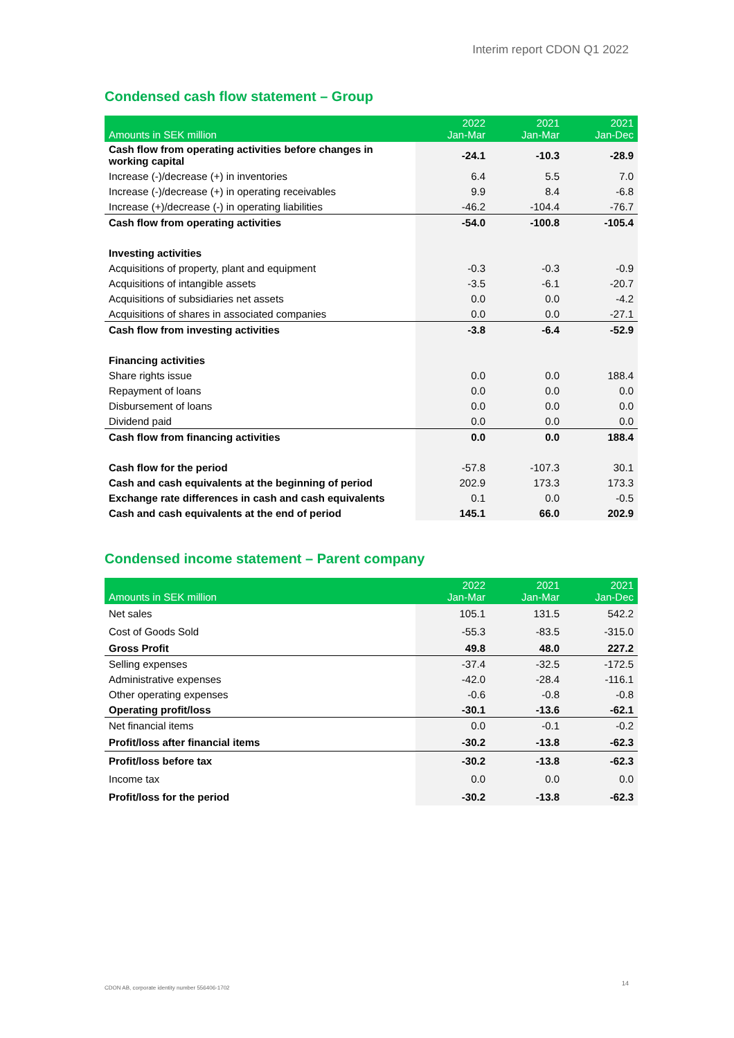Interim report CDON Q1 2022
Condensed cash flow statement – Group
| Amounts in SEK million | 2022 Jan-Mar | 2021 Jan-Mar | 2021 Jan-Dec |
| --- | --- | --- | --- |
| Cash flow from operating activities before changes in working capital | -24.1 | -10.3 | -28.9 |
| Increase (-)/decrease (+) in inventories | 6.4 | 5.5 | 7.0 |
| Increase (-)/decrease (+) in operating receivables | 9.9 | 8.4 | -6.8 |
| Increase (+)/decrease (-) in operating liabilities | -46.2 | -104.4 | -76.7 |
| Cash flow from operating activities | -54.0 | -100.8 | -105.4 |
| Investing activities | | | |
| Acquisitions of property, plant and equipment | -0.3 | -0.3 | -0.9 |
| Acquisitions of intangible assets | -3.5 | -6.1 | -20.7 |
| Acquisitions of subsidiaries net assets | 0.0 | 0.0 | -4.2 |
| Acquisitions of shares in associated companies | 0.0 | 0.0 | -27.1 |
| Cash flow from investing activities | -3.8 | -6.4 | -52.9 |
| Financing activities | | | |
| Share rights issue | 0.0 | 0.0 | 188.4 |
| Repayment of loans | 0.0 | 0.0 | 0.0 |
| Disbursement of loans | 0.0 | 0.0 | 0.0 |
| Dividend paid | 0.0 | 0.0 | 0.0 |
| Cash flow from financing activities | 0.0 | 0.0 | 188.4 |
| Cash flow for the period | -57.8 | -107.3 | 30.1 |
| Cash and cash equivalents at the beginning of period | 202.9 | 173.3 | 173.3 |
| Exchange rate differences in cash and cash equivalents | 0.1 | 0.0 | -0.5 |
| Cash and cash equivalents at the end of period | 145.1 | 66.0 | 202.9 |
Condensed income statement – Parent company
| Amounts in SEK million | 2022 Jan-Mar | 2021 Jan-Mar | 2021 Jan-Dec |
| --- | --- | --- | --- |
| Net sales | 105.1 | 131.5 | 542.2 |
| Cost of Goods Sold | -55.3 | -83.5 | -315.0 |
| Gross Profit | 49.8 | 48.0 | 227.2 |
| Selling expenses | -37.4 | -32.5 | -172.5 |
| Administrative expenses | -42.0 | -28.4 | -116.1 |
| Other operating expenses | -0.6 | -0.8 | -0.8 |
| Operating profit/loss | -30.1 | -13.6 | -62.1 |
| Net financial items | 0.0 | -0.1 | -0.2 |
| Profit/loss after financial items | -30.2 | -13.8 | -62.3 |
| Profit/loss before tax | -30.2 | -13.8 | -62.3 |
| Income tax | 0.0 | 0.0 | 0.0 |
| Profit/loss for the period | -30.2 | -13.8 | -62.3 |
CDON AB, corporate identity number 556406-1702
14